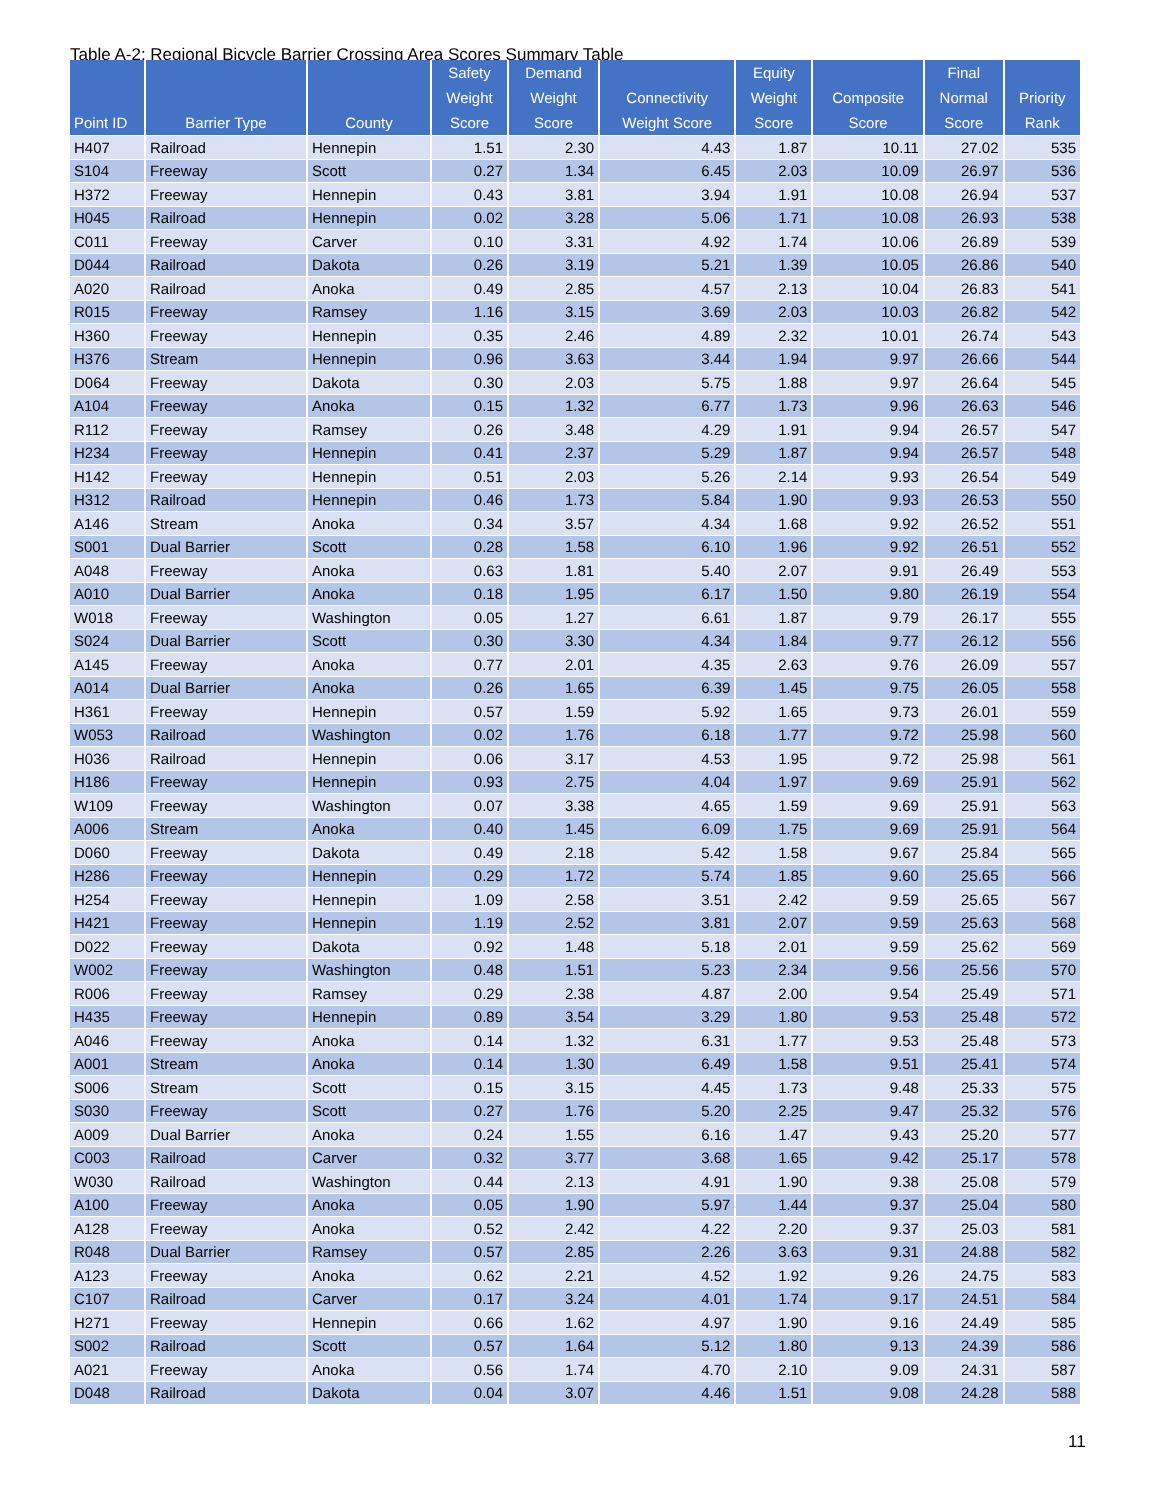Table A-2: Regional Bicycle Barrier Crossing Area Scores Summary Table
| Point ID | Barrier Type | County | Safety Weight Score | Demand Weight Score | Connectivity Weight Score | Equity Weight Score | Composite Score | Final Normal Score | Priority Rank |
| --- | --- | --- | --- | --- | --- | --- | --- | --- | --- |
| H407 | Railroad | Hennepin | 1.51 | 2.30 | 4.43 | 1.87 | 10.11 | 27.02 | 535 |
| S104 | Freeway | Scott | 0.27 | 1.34 | 6.45 | 2.03 | 10.09 | 26.97 | 536 |
| H372 | Freeway | Hennepin | 0.43 | 3.81 | 3.94 | 1.91 | 10.08 | 26.94 | 537 |
| H045 | Railroad | Hennepin | 0.02 | 3.28 | 5.06 | 1.71 | 10.08 | 26.93 | 538 |
| C011 | Freeway | Carver | 0.10 | 3.31 | 4.92 | 1.74 | 10.06 | 26.89 | 539 |
| D044 | Railroad | Dakota | 0.26 | 3.19 | 5.21 | 1.39 | 10.05 | 26.86 | 540 |
| A020 | Railroad | Anoka | 0.49 | 2.85 | 4.57 | 2.13 | 10.04 | 26.83 | 541 |
| R015 | Freeway | Ramsey | 1.16 | 3.15 | 3.69 | 2.03 | 10.03 | 26.82 | 542 |
| H360 | Freeway | Hennepin | 0.35 | 2.46 | 4.89 | 2.32 | 10.01 | 26.74 | 543 |
| H376 | Stream | Hennepin | 0.96 | 3.63 | 3.44 | 1.94 | 9.97 | 26.66 | 544 |
| D064 | Freeway | Dakota | 0.30 | 2.03 | 5.75 | 1.88 | 9.97 | 26.64 | 545 |
| A104 | Freeway | Anoka | 0.15 | 1.32 | 6.77 | 1.73 | 9.96 | 26.63 | 546 |
| R112 | Freeway | Ramsey | 0.26 | 3.48 | 4.29 | 1.91 | 9.94 | 26.57 | 547 |
| H234 | Freeway | Hennepin | 0.41 | 2.37 | 5.29 | 1.87 | 9.94 | 26.57 | 548 |
| H142 | Freeway | Hennepin | 0.51 | 2.03 | 5.26 | 2.14 | 9.93 | 26.54 | 549 |
| H312 | Railroad | Hennepin | 0.46 | 1.73 | 5.84 | 1.90 | 9.93 | 26.53 | 550 |
| A146 | Stream | Anoka | 0.34 | 3.57 | 4.34 | 1.68 | 9.92 | 26.52 | 551 |
| S001 | Dual Barrier | Scott | 0.28 | 1.58 | 6.10 | 1.96 | 9.92 | 26.51 | 552 |
| A048 | Freeway | Anoka | 0.63 | 1.81 | 5.40 | 2.07 | 9.91 | 26.49 | 553 |
| A010 | Dual Barrier | Anoka | 0.18 | 1.95 | 6.17 | 1.50 | 9.80 | 26.19 | 554 |
| W018 | Freeway | Washington | 0.05 | 1.27 | 6.61 | 1.87 | 9.79 | 26.17 | 555 |
| S024 | Dual Barrier | Scott | 0.30 | 3.30 | 4.34 | 1.84 | 9.77 | 26.12 | 556 |
| A145 | Freeway | Anoka | 0.77 | 2.01 | 4.35 | 2.63 | 9.76 | 26.09 | 557 |
| A014 | Dual Barrier | Anoka | 0.26 | 1.65 | 6.39 | 1.45 | 9.75 | 26.05 | 558 |
| H361 | Freeway | Hennepin | 0.57 | 1.59 | 5.92 | 1.65 | 9.73 | 26.01 | 559 |
| W053 | Railroad | Washington | 0.02 | 1.76 | 6.18 | 1.77 | 9.72 | 25.98 | 560 |
| H036 | Railroad | Hennepin | 0.06 | 3.17 | 4.53 | 1.95 | 9.72 | 25.98 | 561 |
| H186 | Freeway | Hennepin | 0.93 | 2.75 | 4.04 | 1.97 | 9.69 | 25.91 | 562 |
| W109 | Freeway | Washington | 0.07 | 3.38 | 4.65 | 1.59 | 9.69 | 25.91 | 563 |
| A006 | Stream | Anoka | 0.40 | 1.45 | 6.09 | 1.75 | 9.69 | 25.91 | 564 |
| D060 | Freeway | Dakota | 0.49 | 2.18 | 5.42 | 1.58 | 9.67 | 25.84 | 565 |
| H286 | Freeway | Hennepin | 0.29 | 1.72 | 5.74 | 1.85 | 9.60 | 25.65 | 566 |
| H254 | Freeway | Hennepin | 1.09 | 2.58 | 3.51 | 2.42 | 9.59 | 25.65 | 567 |
| H421 | Freeway | Hennepin | 1.19 | 2.52 | 3.81 | 2.07 | 9.59 | 25.63 | 568 |
| D022 | Freeway | Dakota | 0.92 | 1.48 | 5.18 | 2.01 | 9.59 | 25.62 | 569 |
| W002 | Freeway | Washington | 0.48 | 1.51 | 5.23 | 2.34 | 9.56 | 25.56 | 570 |
| R006 | Freeway | Ramsey | 0.29 | 2.38 | 4.87 | 2.00 | 9.54 | 25.49 | 571 |
| H435 | Freeway | Hennepin | 0.89 | 3.54 | 3.29 | 1.80 | 9.53 | 25.48 | 572 |
| A046 | Freeway | Anoka | 0.14 | 1.32 | 6.31 | 1.77 | 9.53 | 25.48 | 573 |
| A001 | Stream | Anoka | 0.14 | 1.30 | 6.49 | 1.58 | 9.51 | 25.41 | 574 |
| S006 | Stream | Scott | 0.15 | 3.15 | 4.45 | 1.73 | 9.48 | 25.33 | 575 |
| S030 | Freeway | Scott | 0.27 | 1.76 | 5.20 | 2.25 | 9.47 | 25.32 | 576 |
| A009 | Dual Barrier | Anoka | 0.24 | 1.55 | 6.16 | 1.47 | 9.43 | 25.20 | 577 |
| C003 | Railroad | Carver | 0.32 | 3.77 | 3.68 | 1.65 | 9.42 | 25.17 | 578 |
| W030 | Railroad | Washington | 0.44 | 2.13 | 4.91 | 1.90 | 9.38 | 25.08 | 579 |
| A100 | Freeway | Anoka | 0.05 | 1.90 | 5.97 | 1.44 | 9.37 | 25.04 | 580 |
| A128 | Freeway | Anoka | 0.52 | 2.42 | 4.22 | 2.20 | 9.37 | 25.03 | 581 |
| R048 | Dual Barrier | Ramsey | 0.57 | 2.85 | 2.26 | 3.63 | 9.31 | 24.88 | 582 |
| A123 | Freeway | Anoka | 0.62 | 2.21 | 4.52 | 1.92 | 9.26 | 24.75 | 583 |
| C107 | Railroad | Carver | 0.17 | 3.24 | 4.01 | 1.74 | 9.17 | 24.51 | 584 |
| H271 | Freeway | Hennepin | 0.66 | 1.62 | 4.97 | 1.90 | 9.16 | 24.49 | 585 |
| S002 | Railroad | Scott | 0.57 | 1.64 | 5.12 | 1.80 | 9.13 | 24.39 | 586 |
| A021 | Freeway | Anoka | 0.56 | 1.74 | 4.70 | 2.10 | 9.09 | 24.31 | 587 |
| D048 | Railroad | Dakota | 0.04 | 3.07 | 4.46 | 1.51 | 9.08 | 24.28 | 588 |
11